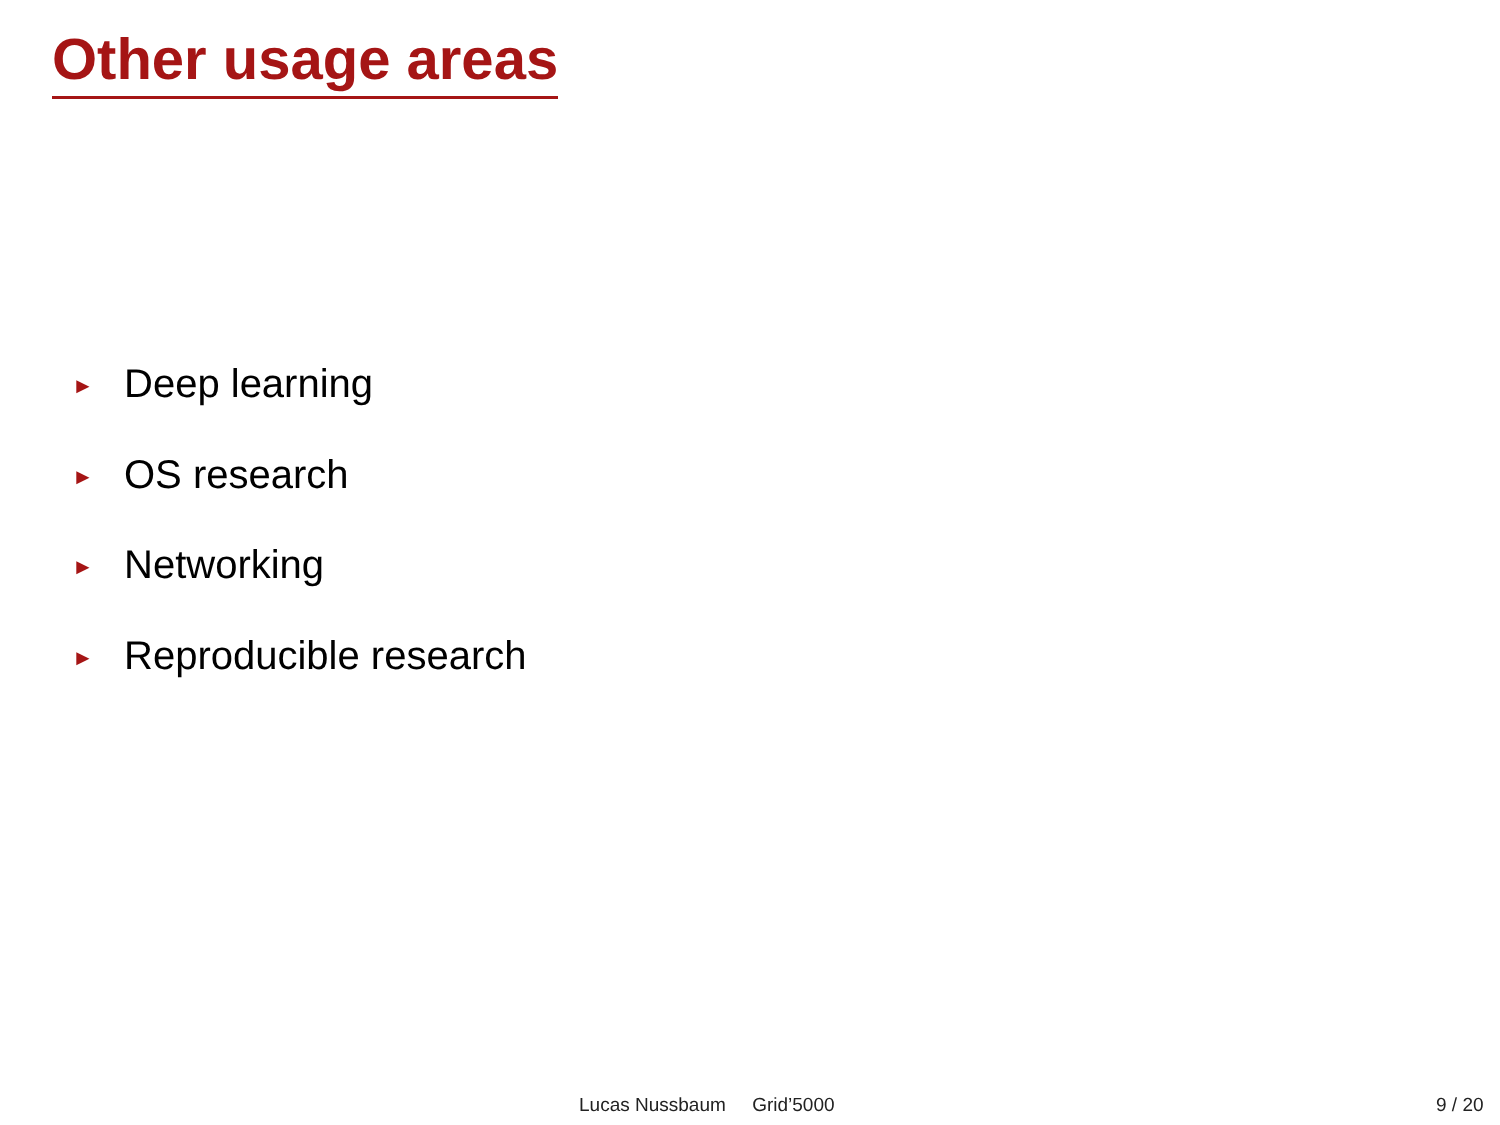Other usage areas
► Deep learning
► OS research
► Networking
► Reproducible research
Lucas Nussbaum Grid’5000 9 / 20